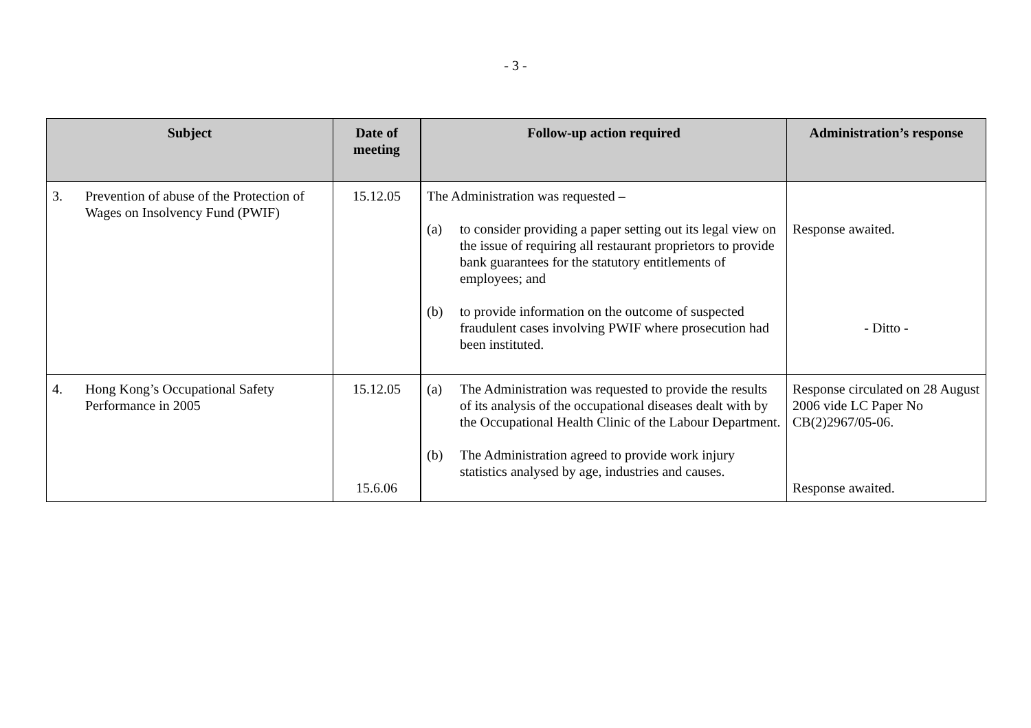- 3 -
| Subject | Date of meeting | Follow-up action required | Administration’s response |
| --- | --- | --- | --- |
| 3. Prevention of abuse of the Protection of Wages on Insolvency Fund (PWIF) | 15.12.05 | The Administration was requested – (a) to consider providing a paper setting out its legal view on the issue of requiring all restaurant proprietors to provide bank guarantees for the statutory entitlements of employees; and (b) to provide information on the outcome of suspected fraudulent cases involving PWIF where prosecution had been instituted. | Response awaited. - Ditto - |
| 4. Hong Kong’s Occupational Safety Performance in 2005 | 15.12.05 15.6.06 | (a) The Administration was requested to provide the results of its analysis of the occupational diseases dealt with by the Occupational Health Clinic of the Labour Department. (b) The Administration agreed to provide work injury statistics analysed by age, industries and causes. | Response circulated on 28 August 2006 vide LC Paper No CB(2)2967/05-06. Response awaited. |